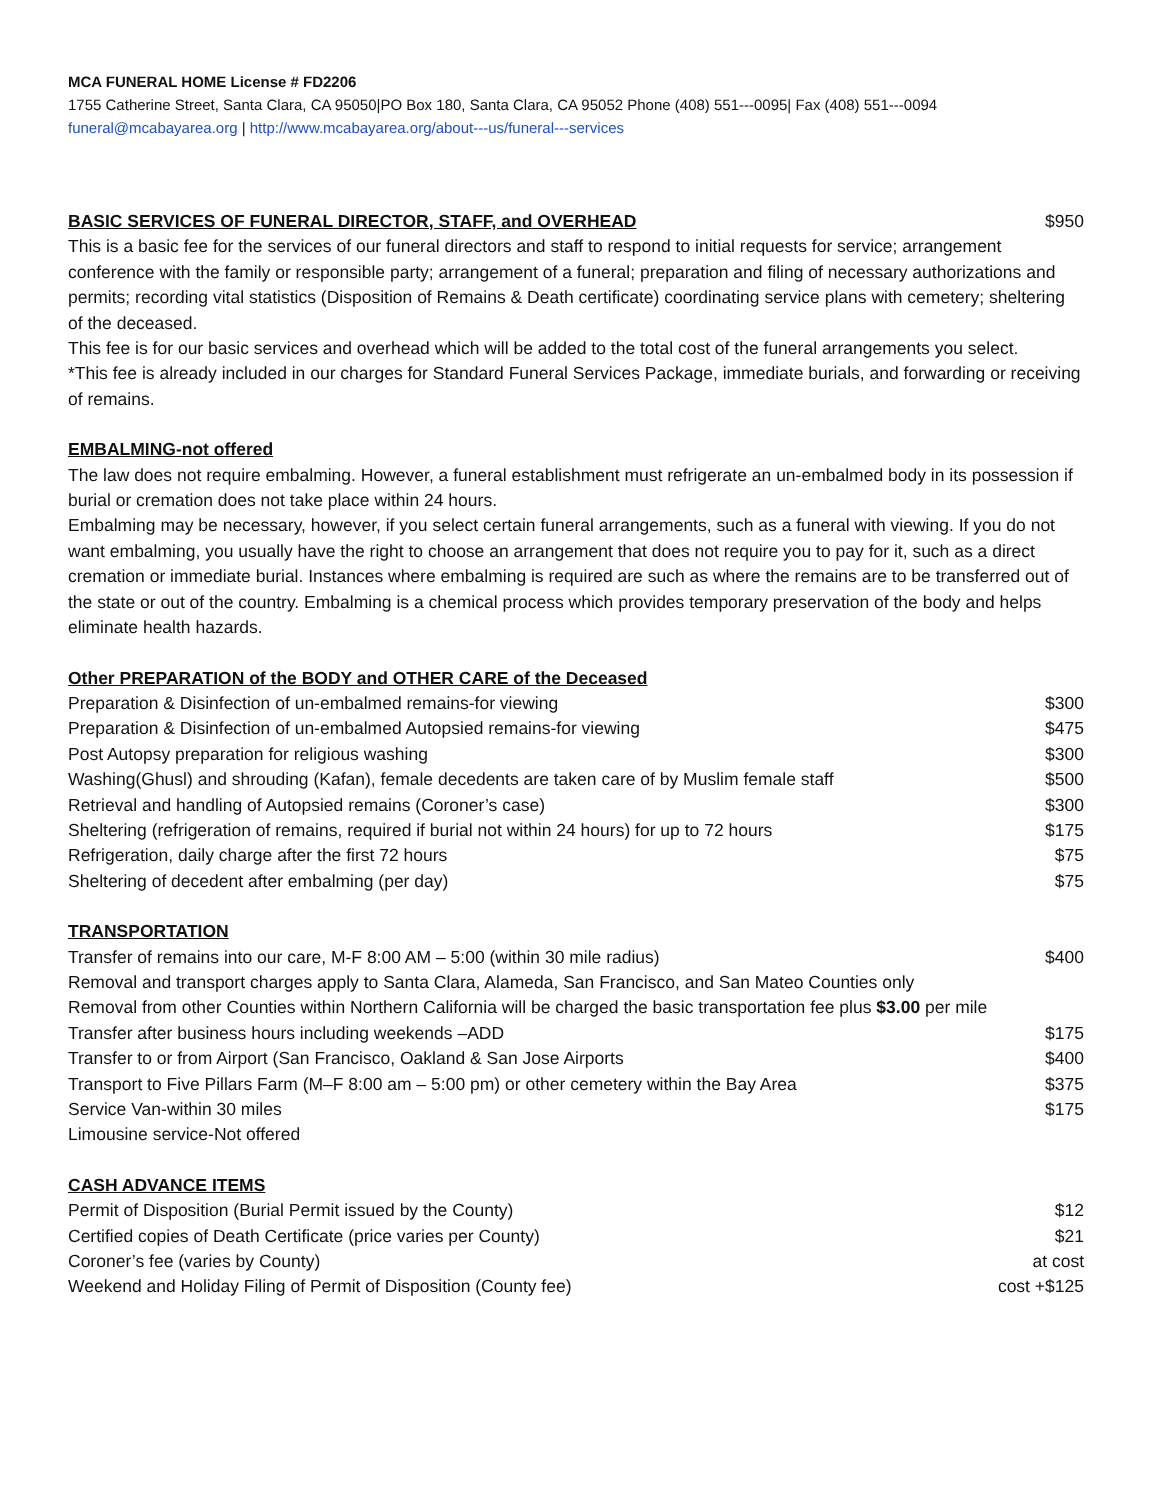MCA FUNERAL HOME License # FD2206
1755 Catherine Street, Santa Clara, CA 95050|PO Box 180, Santa Clara, CA 95052 Phone (408) 551---0095| Fax (408) 551---0094
funeral@mcabayarea.org | http://www.mcabayarea.org/about---us/funeral---services
| BASIC SERVICES OF FUNERAL DIRECTOR, STAFF, and OVERHEAD | $950 |
This is a basic fee for the services of our funeral directors and staff to respond to initial requests for service; arrangement conference with the family or responsible party; arrangement of a funeral; preparation and filing of necessary authorizations and permits; recording vital statistics (Disposition of Remains & Death certificate) coordinating service plans with cemetery; sheltering of the deceased.
This fee is for our basic services and overhead which will be added to the total cost of the funeral arrangements you select.
*This fee is already included in our charges for Standard Funeral Services Package, immediate burials, and forwarding or receiving of remains.
EMBALMING-not offered
The law does not require embalming. However, a funeral establishment must refrigerate an un-embalmed body in its possession if burial or cremation does not take place within 24 hours.
Embalming may be necessary, however, if you select certain funeral arrangements, such as a funeral with viewing. If you do not want embalming, you usually have the right to choose an arrangement that does not require you to pay for it, such as a direct cremation or immediate burial. Instances where embalming is required are such as where the remains are to be transferred out of the state or out of the country. Embalming is a chemical process which provides temporary preservation of the body and helps eliminate health hazards.
Other PREPARATION of the BODY and OTHER CARE of the Deceased
| Preparation & Disinfection of un-embalmed remains-for viewing | $300 |
| Preparation & Disinfection of un-embalmed Autopsied remains-for viewing | $475 |
| Post Autopsy preparation for religious washing | $300 |
| Washing(Ghusl) and shrouding (Kafan), female decedents are taken care of by Muslim female staff | $500 |
| Retrieval and handling of Autopsied remains (Coroner’s case) | $300 |
| Sheltering (refrigeration of remains, required if burial not within 24 hours) for up to 72 hours | $175 |
| Refrigeration, daily charge after the first 72 hours | $75 |
| Sheltering of decedent after embalming (per day) | $75 |
TRANSPORTATION
| Transfer of remains into our care, M-F 8:00 AM – 5:00 (within 30 mile radius) | $400 |
| Removal and transport charges apply to Santa Clara, Alameda, San Francisco, and San Mateo Counties only | |
| Removal from other Counties within Northern California will be charged the basic transportation fee plus $3.00 per mile | |
| Transfer after business hours including weekends –ADD | $175 |
| Transfer to or from Airport (San Francisco, Oakland & San Jose Airports | $400 |
| Transport to Five Pillars Farm (M–F 8:00 am – 5:00 pm) or other cemetery within the Bay Area | $375 |
| Service Van-within 30 miles | $175 |
| Limousine service-Not offered | |
CASH ADVANCE ITEMS
| Permit of Disposition (Burial Permit issued by the County) | $12 |
| Certified copies of Death Certificate (price varies per County) | $21 |
| Coroner’s fee (varies by County) | at cost |
| Weekend and Holiday Filing of Permit of Disposition (County fee) | cost +$125 |